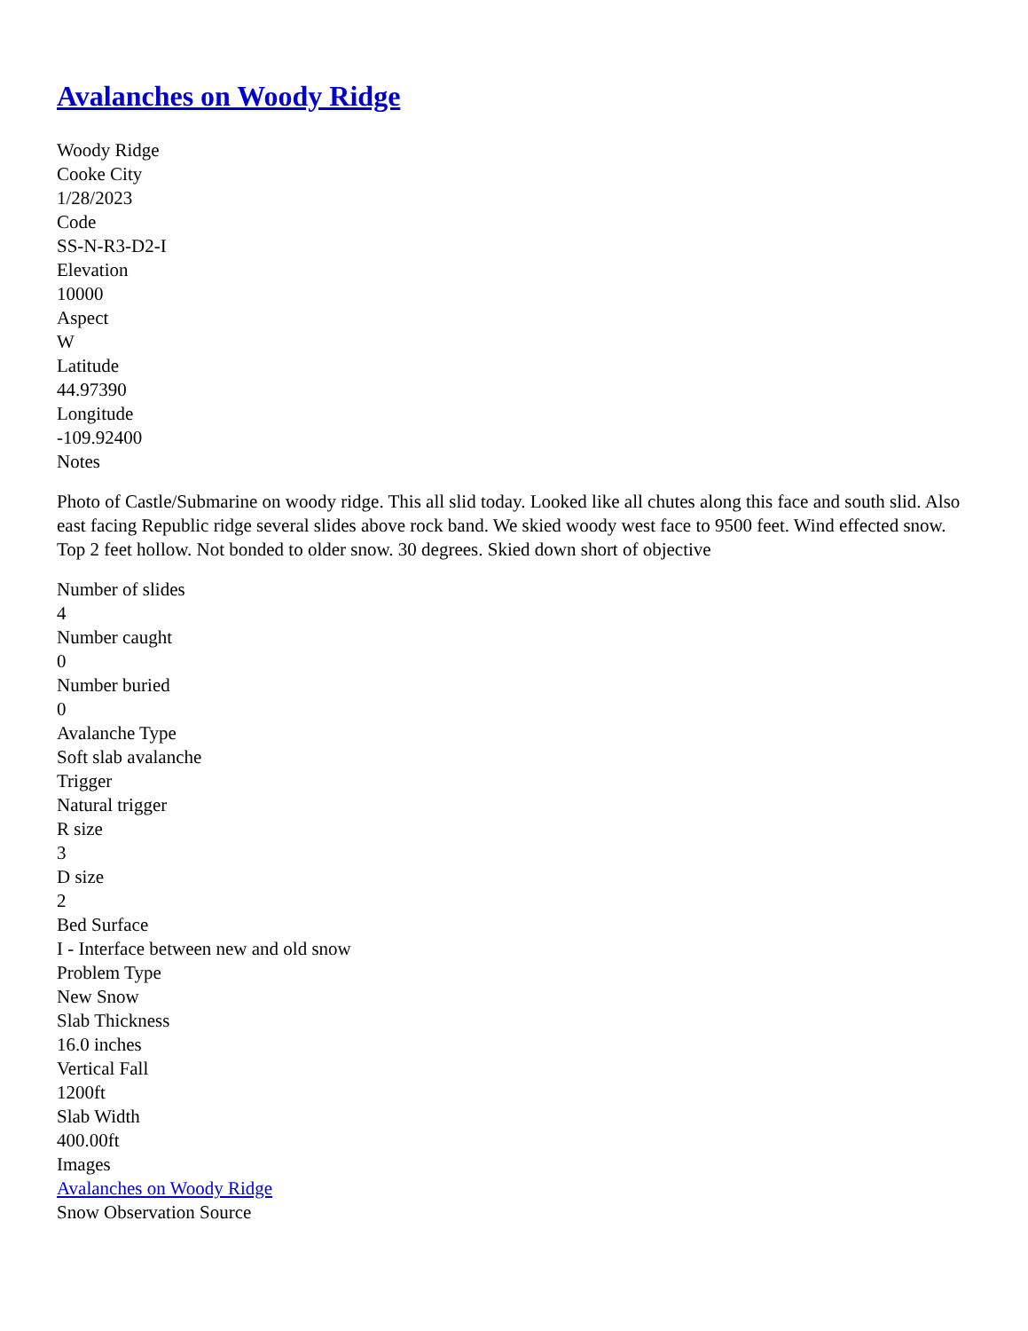Avalanches on Woody Ridge
Woody Ridge
Cooke City
1/28/2023
Code
SS-N-R3-D2-I
Elevation
10000
Aspect
W
Latitude
44.97390
Longitude
-109.92400
Notes
Photo of Castle/Submarine on woody ridge. This all slid today. Looked like all chutes along this face and south slid. Also east facing Republic ridge several slides above rock band. We skied woody west face to 9500 feet. Wind effected snow. Top 2 feet hollow. Not bonded to older snow. 30 degrees. Skied down short of objective
Number of slides
4
Number caught
0
Number buried
0
Avalanche Type
Soft slab avalanche
Trigger
Natural trigger
R size
3
D size
2
Bed Surface
I - Interface between new and old snow
Problem Type
New Snow
Slab Thickness
16.0 inches
Vertical Fall
1200ft
Slab Width
400.00ft
Images
Avalanches on Woody Ridge
Snow Observation Source